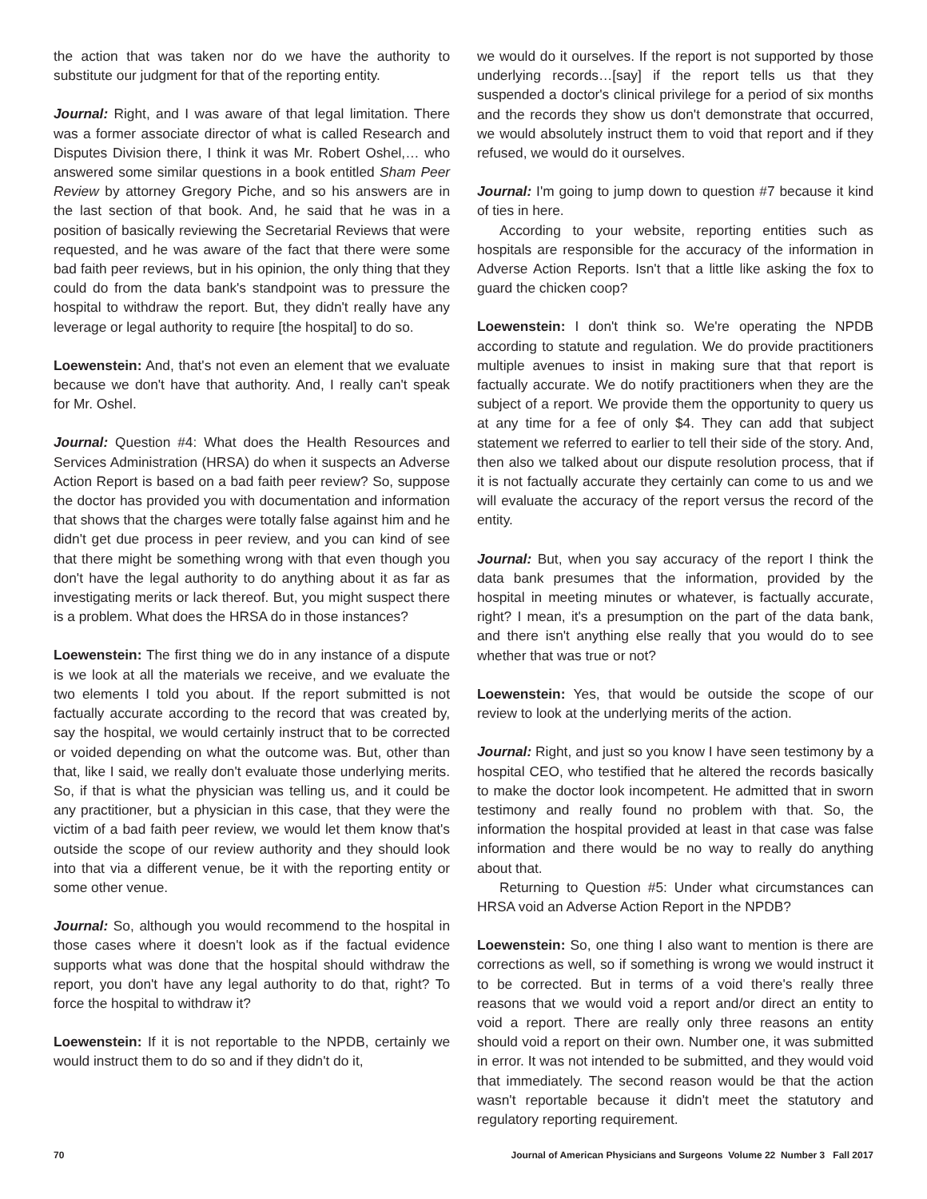the action that was taken nor do we have the authority to substitute our judgment for that of the reporting entity.
Journal: Right, and I was aware of that legal limitation. There was a former associate director of what is called Research and Disputes Division there, I think it was Mr. Robert Oshel,… who answered some similar questions in a book entitled Sham Peer Review by attorney Gregory Piche, and so his answers are in the last section of that book. And, he said that he was in a position of basically reviewing the Secretarial Reviews that were requested, and he was aware of the fact that there were some bad faith peer reviews, but in his opinion, the only thing that they could do from the data bank's standpoint was to pressure the hospital to withdraw the report. But, they didn't really have any leverage or legal authority to require [the hospital] to do so.
Loewenstein: And, that's not even an element that we evaluate because we don't have that authority. And, I really can't speak for Mr. Oshel.
Journal: Question #4: What does the Health Resources and Services Administration (HRSA) do when it suspects an Adverse Action Report is based on a bad faith peer review? So, suppose the doctor has provided you with documentation and information that shows that the charges were totally false against him and he didn't get due process in peer review, and you can kind of see that there might be something wrong with that even though you don't have the legal authority to do anything about it as far as investigating merits or lack thereof. But, you might suspect there is a problem. What does the HRSA do in those instances?
Loewenstein: The first thing we do in any instance of a dispute is we look at all the materials we receive, and we evaluate the two elements I told you about. If the report submitted is not factually accurate according to the record that was created by, say the hospital, we would certainly instruct that to be corrected or voided depending on what the outcome was. But, other than that, like I said, we really don't evaluate those underlying merits. So, if that is what the physician was telling us, and it could be any practitioner, but a physician in this case, that they were the victim of a bad faith peer review, we would let them know that's outside the scope of our review authority and they should look into that via a different venue, be it with the reporting entity or some other venue.
Journal: So, although you would recommend to the hospital in those cases where it doesn't look as if the factual evidence supports what was done that the hospital should withdraw the report, you don't have any legal authority to do that, right? To force the hospital to withdraw it?
Loewenstein: If it is not reportable to the NPDB, certainly we would instruct them to do so and if they didn't do it,
we would do it ourselves. If the report is not supported by those underlying records…[say] if the report tells us that they suspended a doctor's clinical privilege for a period of six months and the records they show us don't demonstrate that occurred, we would absolutely instruct them to void that report and if they refused, we would do it ourselves.
Journal: I'm going to jump down to question #7 because it kind of ties in here.
According to your website, reporting entities such as hospitals are responsible for the accuracy of the information in Adverse Action Reports. Isn't that a little like asking the fox to guard the chicken coop?
Loewenstein: I don't think so. We're operating the NPDB according to statute and regulation. We do provide practitioners multiple avenues to insist in making sure that that report is factually accurate. We do notify practitioners when they are the subject of a report. We provide them the opportunity to query us at any time for a fee of only $4. They can add that subject statement we referred to earlier to tell their side of the story. And, then also we talked about our dispute resolution process, that if it is not factually accurate they certainly can come to us and we will evaluate the accuracy of the report versus the record of the entity.
Journal: But, when you say accuracy of the report I think the data bank presumes that the information, provided by the hospital in meeting minutes or whatever, is factually accurate, right? I mean, it's a presumption on the part of the data bank, and there isn't anything else really that you would do to see whether that was true or not?
Loewenstein: Yes, that would be outside the scope of our review to look at the underlying merits of the action.
Journal: Right, and just so you know I have seen testimony by a hospital CEO, who testified that he altered the records basically to make the doctor look incompetent. He admitted that in sworn testimony and really found no problem with that. So, the information the hospital provided at least in that case was false information and there would be no way to really do anything about that.
Returning to Question #5: Under what circumstances can HRSA void an Adverse Action Report in the NPDB?
Loewenstein: So, one thing I also want to mention is there are corrections as well, so if something is wrong we would instruct it to be corrected. But in terms of a void there's really three reasons that we would void a report and/or direct an entity to void a report. There are really only three reasons an entity should void a report on their own. Number one, it was submitted in error. It was not intended to be submitted, and they would void that immediately. The second reason would be that the action wasn't reportable because it didn't meet the statutory and regulatory reporting requirement.
70 Journal of American Physicians and Surgeons Volume 22 Number 3 Fall 2017